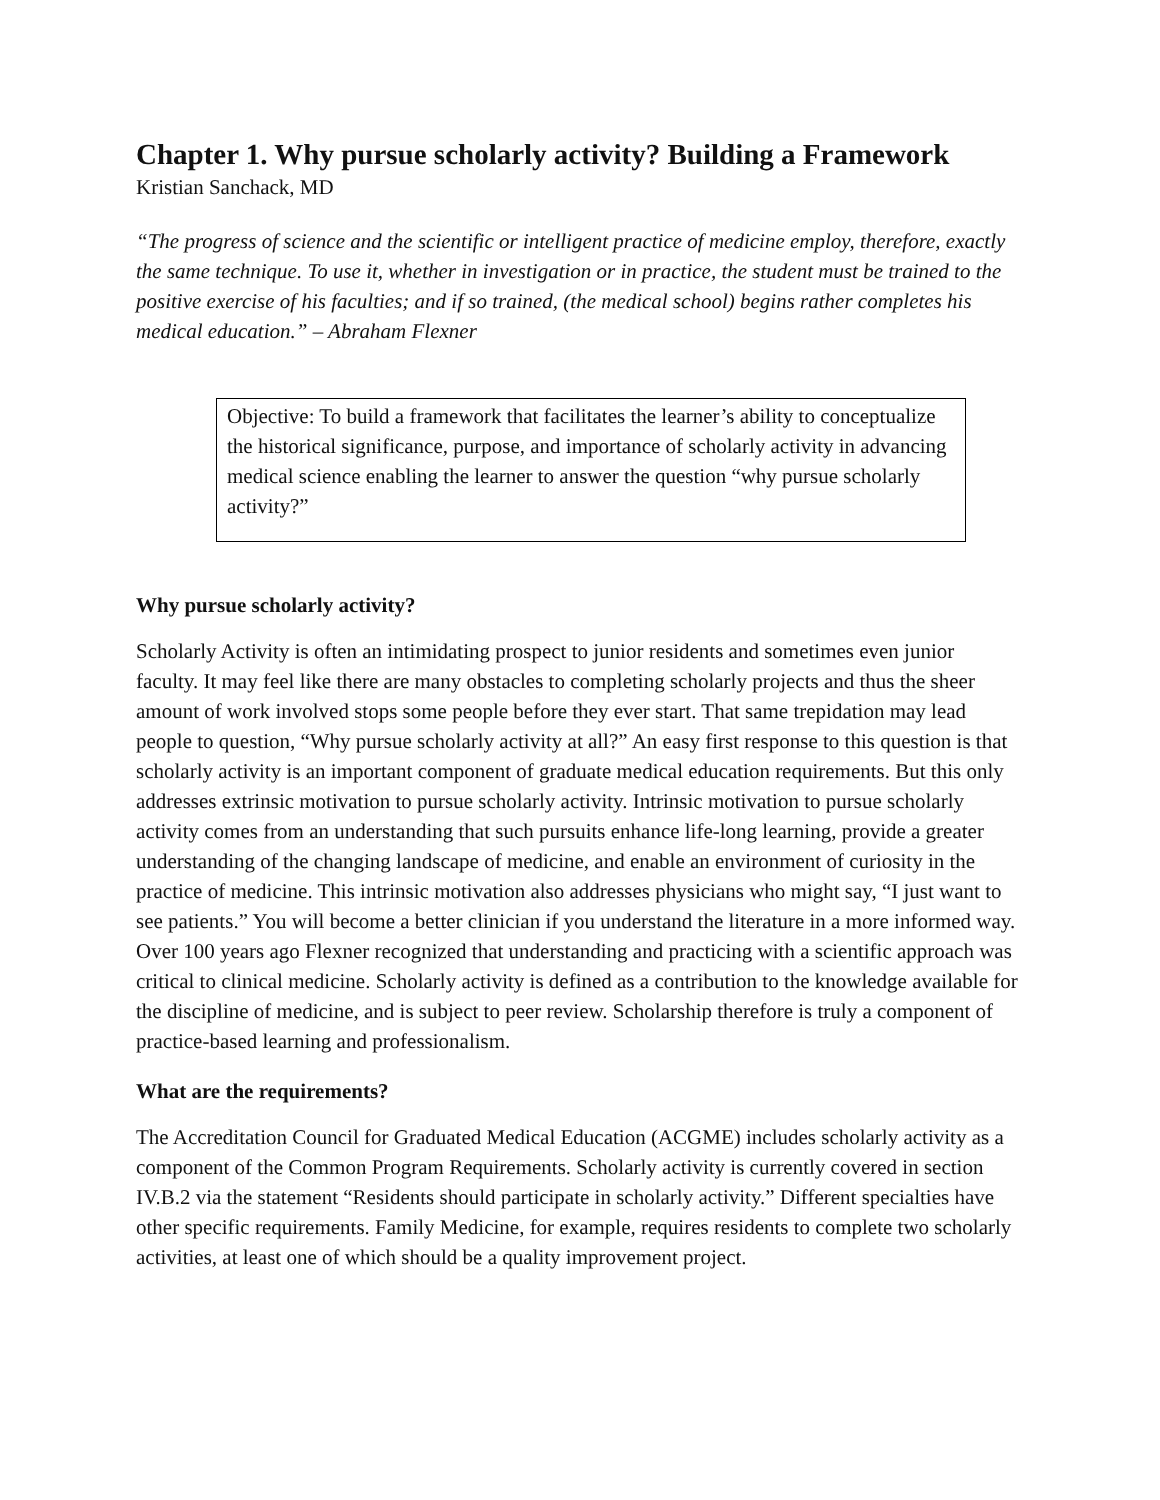Chapter 1. Why pursue scholarly activity? Building a Framework
Kristian Sanchack, MD
“The progress of science and the scientific or intelligent practice of medicine employ, therefore, exactly the same technique. To use it, whether in investigation or in practice, the student must be trained to the positive exercise of his faculties; and if so trained, (the medical school) begins rather completes his medical education.” – Abraham Flexner
Objective: To build a framework that facilitates the learner’s ability to conceptualize the historical significance, purpose, and importance of scholarly activity in advancing medical science enabling the learner to answer the question “why pursue scholarly activity?”
Why pursue scholarly activity?
Scholarly Activity is often an intimidating prospect to junior residents and sometimes even junior faculty. It may feel like there are many obstacles to completing scholarly projects and thus the sheer amount of work involved stops some people before they ever start. That same trepidation may lead people to question, “Why pursue scholarly activity at all?” An easy first response to this question is that scholarly activity is an important component of graduate medical education requirements. But this only addresses extrinsic motivation to pursue scholarly activity. Intrinsic motivation to pursue scholarly activity comes from an understanding that such pursuits enhance life-long learning, provide a greater understanding of the changing landscape of medicine, and enable an environment of curiosity in the practice of medicine. This intrinsic motivation also addresses physicians who might say, “I just want to see patients.” You will become a better clinician if you understand the literature in a more informed way. Over 100 years ago Flexner recognized that understanding and practicing with a scientific approach was critical to clinical medicine. Scholarly activity is defined as a contribution to the knowledge available for the discipline of medicine, and is subject to peer review. Scholarship therefore is truly a component of practice-based learning and professionalism.
What are the requirements?
The Accreditation Council for Graduated Medical Education (ACGME) includes scholarly activity as a component of the Common Program Requirements. Scholarly activity is currently covered in section IV.B.2 via the statement “Residents should participate in scholarly activity.” Different specialties have other specific requirements. Family Medicine, for example, requires residents to complete two scholarly activities, at least one of which should be a quality improvement project.